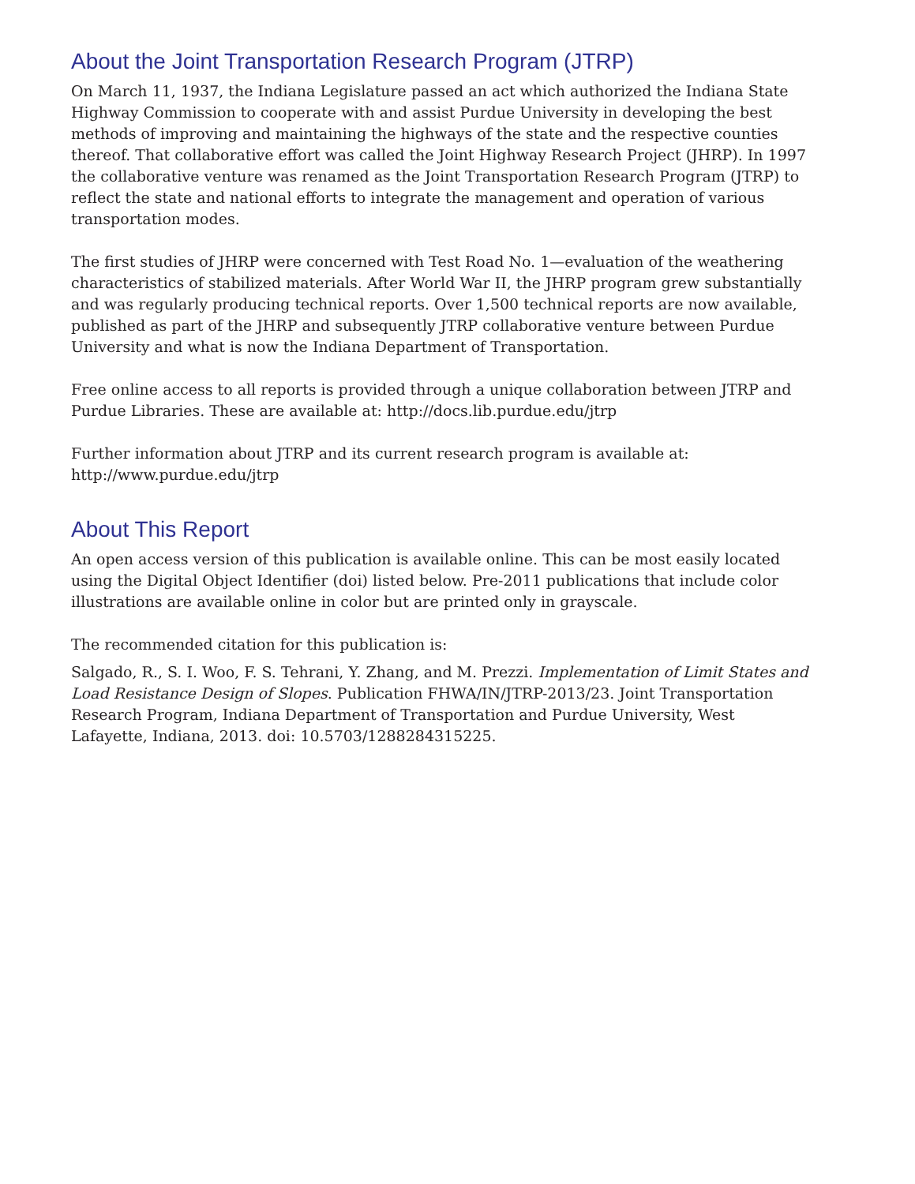About the Joint Transportation Research Program (JTRP)
On March 11, 1937, the Indiana Legislature passed an act which authorized the Indiana State Highway Commission to cooperate with and assist Purdue University in developing the best methods of improving and maintaining the highways of the state and the respective counties thereof. That collaborative effort was called the Joint Highway Research Project (JHRP). In 1997 the collaborative venture was renamed as the Joint Transportation Research Program (JTRP) to reflect the state and national efforts to integrate the management and operation of various transportation modes.
The first studies of JHRP were concerned with Test Road No. 1—evaluation of the weathering characteristics of stabilized materials. After World War II, the JHRP program grew substantially and was regularly producing technical reports. Over 1,500 technical reports are now available, published as part of the JHRP and subsequently JTRP collaborative venture between Purdue University and what is now the Indiana Department of Transportation.
Free online access to all reports is provided through a unique collaboration between JTRP and Purdue Libraries. These are available at: http://docs.lib.purdue.edu/jtrp
Further information about JTRP and its current research program is available at: http://www.purdue.edu/jtrp
About This Report
An open access version of this publication is available online. This can be most easily located using the Digital Object Identifier (doi) listed below. Pre-2011 publications that include color illustrations are available online in color but are printed only in grayscale.
The recommended citation for this publication is:
Salgado, R., S. I. Woo, F. S. Tehrani, Y. Zhang, and M. Prezzi. Implementation of Limit States and Load Resistance Design of Slopes. Publication FHWA/IN/JTRP-2013/23. Joint Transportation Research Program, Indiana Department of Transportation and Purdue University, West Lafayette, Indiana, 2013. doi: 10.5703/1288284315225.